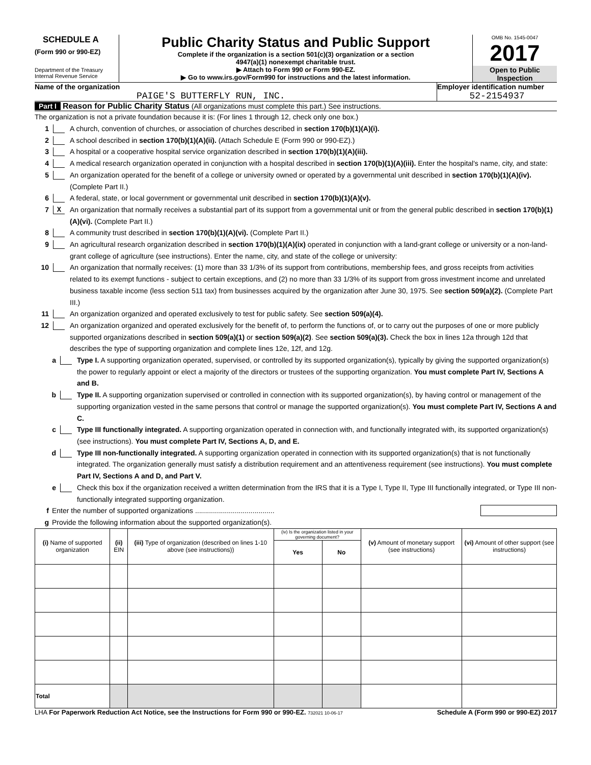SCHEDULE A
(Form 990 or 990-EZ)
Department of the Treasury
Internal Revenue Service
Public Charity Status and Public Support
Complete if the organization is a section 501(c)(3) organization or a section
4947(a)(1) nonexempt charitable trust.
▶ Attach to Form 990 or Form 990-EZ.
▶ Go to www.irs.gov/Form990 for instructions and the latest information.
OMB No. 1545-0047
2017
Open to Public
Inspection
Name of the organization
PAIGE'S BUTTERFLY RUN, INC.
Employer identification number
52-2154937
Part I Reason for Public Charity Status (All organizations must complete this part.) See instructions.
The organization is not a private foundation because it is: (For lines 1 through 12, check only one box.)
1 A church, convention of churches, or association of churches described in section 170(b)(1)(A)(i).
2 A school described in section 170(b)(1)(A)(ii). (Attach Schedule E (Form 990 or 990-EZ).)
3 A hospital or a cooperative hospital service organization described in section 170(b)(1)(A)(iii).
4 A medical research organization operated in conjunction with a hospital described in section 170(b)(1)(A)(iii). Enter the hospital's name, city, and state:
5 An organization operated for the benefit of a college or university owned or operated by a governmental unit described in section 170(b)(1)(A)(iv). (Complete Part II.)
6 A federal, state, or local government or governmental unit described in section 170(b)(1)(A)(v).
7 X An organization that normally receives a substantial part of its support from a governmental unit or from the general public described in section 170(b)(1)(A)(vi). (Complete Part II.)
8 A community trust described in section 170(b)(1)(A)(vi). (Complete Part II.)
9 An agricultural research organization described in section 170(b)(1)(A)(ix) operated in conjunction with a land-grant college or university or a non-land-grant college of agriculture (see instructions). Enter the name, city, and state of the college or university:
10 An organization that normally receives: (1) more than 33 1/3% of its support from contributions, membership fees, and gross receipts from activities related to its exempt functions - subject to certain exceptions, and (2) no more than 33 1/3% of its support from gross investment income and unrelated business taxable income (less section 511 tax) from businesses acquired by the organization after June 30, 1975. See section 509(a)(2). (Complete Part III.)
11 An organization organized and operated exclusively to test for public safety. See section 509(a)(4).
12 An organization organized and operated exclusively for the benefit of, to perform the functions of, or to carry out the purposes of one or more publicly supported organizations described in section 509(a)(1) or section 509(a)(2). See section 509(a)(3). Check the box in lines 12a through 12d that describes the type of supporting organization and complete lines 12e, 12f, and 12g.
a Type I. A supporting organization operated, supervised, or controlled by its supported organization(s), typically by giving the supported organization(s) the power to regularly appoint or elect a majority of the directors or trustees of the supporting organization. You must complete Part IV, Sections A and B.
b Type II. A supporting organization supervised or controlled in connection with its supported organization(s), by having control or management of the supporting organization vested in the same persons that control or manage the supported organization(s). You must complete Part IV, Sections A and C.
c Type III functionally integrated. A supporting organization operated in connection with, and functionally integrated with, its supported organization(s) (see instructions). You must complete Part IV, Sections A, D, and E.
d Type III non-functionally integrated. A supporting organization operated in connection with its supported organization(s) that is not functionally integrated. The organization generally must satisfy a distribution requirement and an attentiveness requirement (see instructions). You must complete Part IV, Sections A and D, and Part V.
e Check this box if the organization received a written determination from the IRS that it is a Type I, Type II, Type III functionally integrated, or Type III non-functionally integrated supporting organization.
f Enter the number of supported organizations ........................................
g Provide the following information about the supported organization(s).
| (i) Name of supported organization | (ii) EIN | (iii) Type of organization (described on lines 1-10 above (see instructions)) | (iv) Is the organization listed in your governing document? | | (v) Amount of monetary support (see instructions) | (vi) Amount of other support (see instructions) |
| --- | --- | --- | --- | --- | --- | --- |
| | | | Yes | No | | |
| Total | | | | | | |
LHA For Paperwork Reduction Act Notice, see the Instructions for Form 990 or 990-EZ. 732021 10-06-17 Schedule A (Form 990 or 990-EZ) 2017